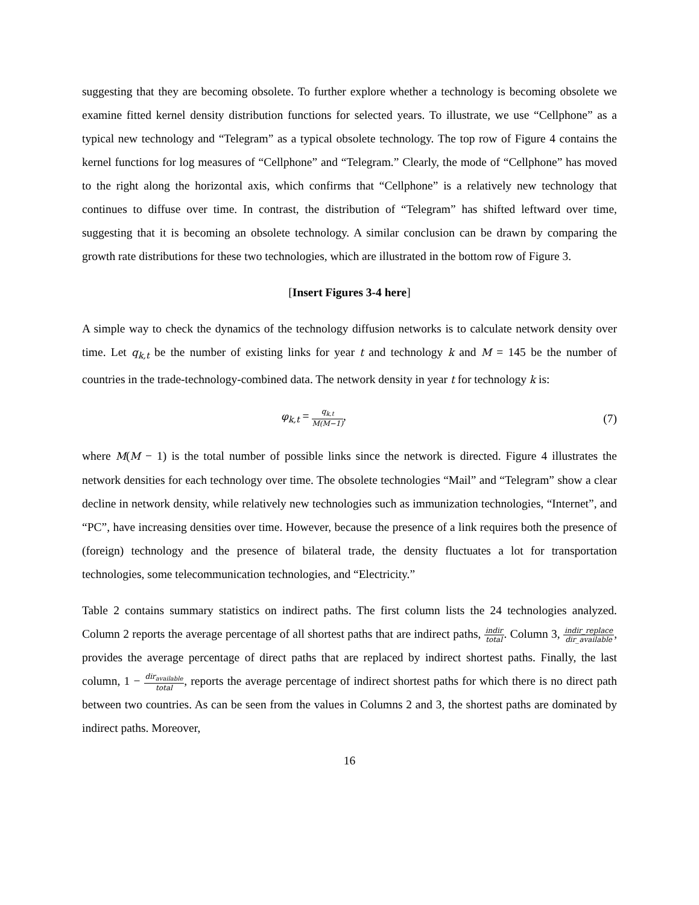suggesting that they are becoming obsolete. To further explore whether a technology is becoming obsolete we examine fitted kernel density distribution functions for selected years. To illustrate, we use “Cellphone” as a typical new technology and “Telegram” as a typical obsolete technology. The top row of Figure 4 contains the kernel functions for log measures of “Cellphone” and “Telegram.” Clearly, the mode of “Cellphone” has moved to the right along the horizontal axis, which confirms that “Cellphone” is a relatively new technology that continues to diffuse over time. In contrast, the distribution of “Telegram” has shifted leftward over time, suggesting that it is becoming an obsolete technology. A similar conclusion can be drawn by comparing the growth rate distributions for these two technologies, which are illustrated in the bottom row of Figure 3.
[Insert Figures 3-4 here]
A simple way to check the dynamics of the technology diffusion networks is to calculate network density over time. Let q<sub>k,t</sub> be the number of existing links for year t and technology k and M = 145 be the number of countries in the trade-technology-combined data. The network density in year t for technology k is:
φ<sub>k,t</sub> = q<sub>k,t</sub> M(M−1), (7)
where M(M − 1) is the total number of possible links since the network is directed. Figure 4 illustrates the network densities for each technology over time. The obsolete technologies “Mail” and “Telegram” show a clear decline in network density, while relatively new technologies such as immunization technologies, “Internet”, and “PC”, have increasing densities over time. However, because the presence of a link requires both the presence of (foreign) technology and the presence of bilateral trade, the density fluctuates a lot for transportation technologies, some telecommunication technologies, and “Electricity.”
Table 2 contains summary statistics on indirect paths. The first column lists the 24 technologies analyzed. Column 2 reports the average percentage of all shortest paths that are indirect paths, indir total. Column 3, indir_replace dir_available, provides the average percentage of direct paths that are replaced by indirect shortest paths. Finally, the last column, 1 − dir<sub>available</sub> total, reports the average percentage of indirect shortest paths for which there is no direct path between two countries. As can be seen from the values in Columns 2 and 3, the shortest paths are dominated by indirect paths. Moreover,
16